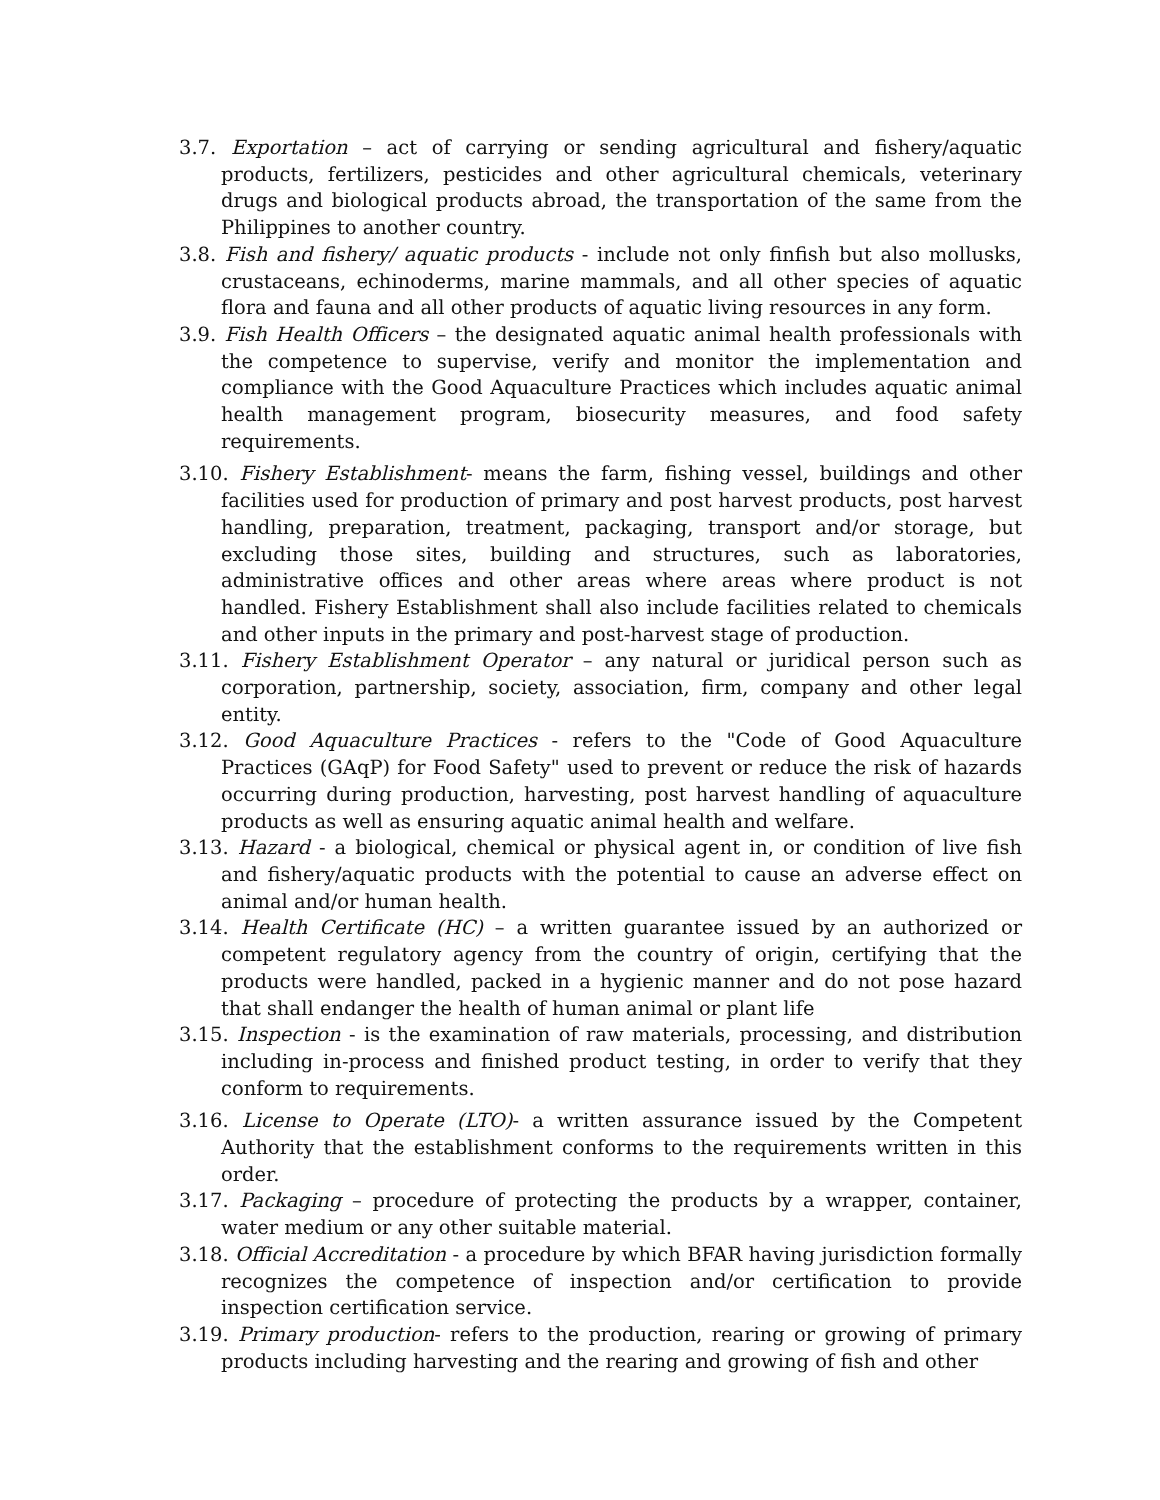3.7. Exportation – act of carrying or sending agricultural and fishery/aquatic products, fertilizers, pesticides and other agricultural chemicals, veterinary drugs and biological products abroad, the transportation of the same from the Philippines to another country.
3.8. Fish and fishery/ aquatic products - include not only finfish but also mollusks, crustaceans, echinoderms, marine mammals, and all other species of aquatic flora and fauna and all other products of aquatic living resources in any form.
3.9. Fish Health Officers – the designated aquatic animal health professionals with the competence to supervise, verify and monitor the implementation and compliance with the Good Aquaculture Practices which includes aquatic animal health management program, biosecurity measures, and food safety requirements.
3.10. Fishery Establishment- means the farm, fishing vessel, buildings and other facilities used for production of primary and post harvest products, post harvest handling, preparation, treatment, packaging, transport and/or storage, but excluding those sites, building and structures, such as laboratories, administrative offices and other areas where areas where product is not handled. Fishery Establishment shall also include facilities related to chemicals and other inputs in the primary and post-harvest stage of production.
3.11. Fishery Establishment Operator – any natural or juridical person such as corporation, partnership, society, association, firm, company and other legal entity.
3.12. Good Aquaculture Practices - refers to the "Code of Good Aquaculture Practices (GAqP) for Food Safety" used to prevent or reduce the risk of hazards occurring during production, harvesting, post harvest handling of aquaculture products as well as ensuring aquatic animal health and welfare.
3.13. Hazard - a biological, chemical or physical agent in, or condition of live fish and fishery/aquatic products with the potential to cause an adverse effect on animal and/or human health.
3.14. Health Certificate (HC) – a written guarantee issued by an authorized or competent regulatory agency from the country of origin, certifying that the products were handled, packed in a hygienic manner and do not pose hazard that shall endanger the health of human animal or plant life
3.15. Inspection - is the examination of raw materials, processing, and distribution including in-process and finished product testing, in order to verify that they conform to requirements.
3.16. License to Operate (LTO)- a written assurance issued by the Competent Authority that the establishment conforms to the requirements written in this order.
3.17. Packaging – procedure of protecting the products by a wrapper, container, water medium or any other suitable material.
3.18. Official Accreditation - a procedure by which BFAR having jurisdiction formally recognizes the competence of inspection and/or certification to provide inspection certification service.
3.19. Primary production- refers to the production, rearing or growing of primary products including harvesting and the rearing and growing of fish and other